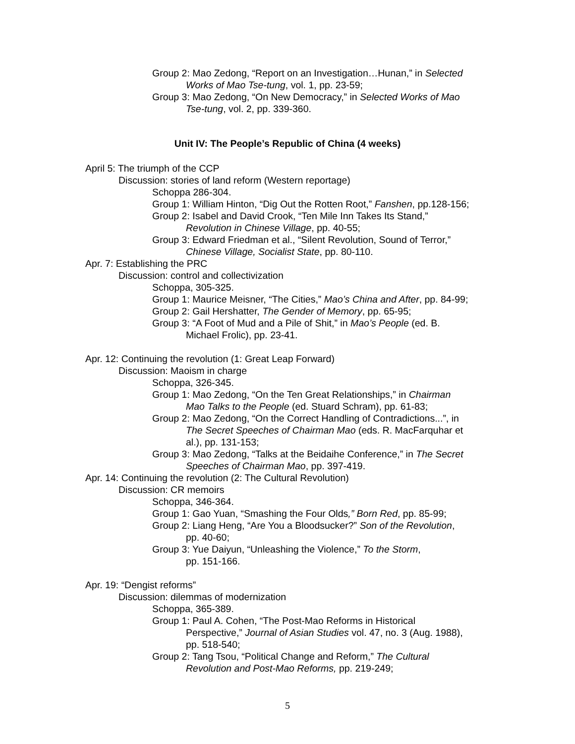Group 2: Mao Zedong, “Report on an Investigation…Hunan,” in Selected
Works of Mao Tse-tung, vol. 1, pp. 23-59;
Group 3: Mao Zedong, “On New Democracy,” in Selected Works of Mao
Tse-tung, vol. 2, pp. 339-360.
Unit IV: The People’s Republic of China (4 weeks)
April 5: The triumph of the CCP
Discussion: stories of land reform (Western reportage)
Schoppa 286-304.
Group 1: William Hinton, “Dig Out the Rotten Root,” Fanshen, pp.128-156;
Group 2: Isabel and David Crook, “Ten Mile Inn Takes Its Stand,”
Revolution in Chinese Village, pp. 40-55;
Group 3: Edward Friedman et al., “Silent Revolution, Sound of Terror,”
Chinese Village, Socialist State, pp. 80-110.
Apr. 7: Establishing the PRC
Discussion: control and collectivization
Schoppa, 305-325.
Group 1: Maurice Meisner, “The Cities,” Mao’s China and After, pp. 84-99;
Group 2: Gail Hershatter, The Gender of Memory, pp. 65-95;
Group 3: “A Foot of Mud and a Pile of Shit,” in Mao’s People (ed. B.
Michael Frolic), pp. 23-41.
Apr. 12: Continuing the revolution (1: Great Leap Forward)
Discussion: Maoism in charge
Schoppa, 326-345.
Group 1: Mao Zedong, “On the Ten Great Relationships,” in Chairman
Mao Talks to the People (ed. Stuard Schram), pp. 61-83;
Group 2: Mao Zedong, “On the Correct Handling of Contradictions...”, in
The Secret Speeches of Chairman Mao (eds. R. MacFarquhar et
al.), pp. 131-153;
Group 3: Mao Zedong, “Talks at the Beidaihe Conference,” in The Secret
Speeches of Chairman Mao, pp. 397-419.
Apr. 14: Continuing the revolution (2: The Cultural Revolution)
Discussion: CR memoirs
Schoppa, 346-364.
Group 1: Gao Yuan, “Smashing the Four Olds,” Born Red, pp. 85-99;
Group 2: Liang Heng, “Are You a Bloodsucker?” Son of the Revolution,
pp. 40-60;
Group 3: Yue Daiyun, “Unleashing the Violence,” To the Storm,
pp. 151-166.
Apr. 19: “Dengist reforms”
Discussion: dilemmas of modernization
Schoppa, 365-389.
Group 1: Paul A. Cohen, “The Post-Mao Reforms in Historical
Perspective,” Journal of Asian Studies vol. 47, no. 3 (Aug. 1988),
pp. 518-540;
Group 2: Tang Tsou, “Political Change and Reform,” The Cultural
Revolution and Post-Mao Reforms, pp. 219-249;
5